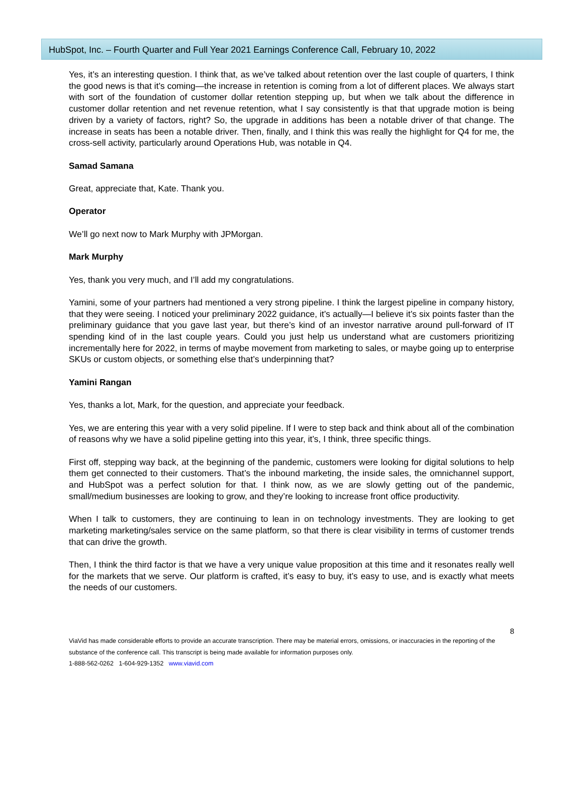HubSpot, Inc. – Fourth Quarter and Full Year 2021 Earnings Conference Call, February 10, 2022
Yes, it’s an interesting question. I think that, as we’ve talked about retention over the last couple of quarters, I think the good news is that it’s coming—the increase in retention is coming from a lot of different places. We always start with sort of the foundation of customer dollar retention stepping up, but when we talk about the difference in customer dollar retention and net revenue retention, what I say consistently is that that upgrade motion is being driven by a variety of factors, right? So, the upgrade in additions has been a notable driver of that change. The increase in seats has been a notable driver. Then, finally, and I think this was really the highlight for Q4 for me, the cross-sell activity, particularly around Operations Hub, was notable in Q4.
Samad Samana
Great, appreciate that, Kate. Thank you.
Operator
We’ll go next now to Mark Murphy with JPMorgan.
Mark Murphy
Yes, thank you very much, and I’ll add my congratulations.
Yamini, some of your partners had mentioned a very strong pipeline. I think the largest pipeline in company history, that they were seeing. I noticed your preliminary 2022 guidance, it’s actually—I believe it’s six points faster than the preliminary guidance that you gave last year, but there’s kind of an investor narrative around pull-forward of IT spending kind of in the last couple years. Could you just help us understand what are customers prioritizing incrementally here for 2022, in terms of maybe movement from marketing to sales, or maybe going up to enterprise SKUs or custom objects, or something else that’s underpinning that?
Yamini Rangan
Yes, thanks a lot, Mark, for the question, and appreciate your feedback.
Yes, we are entering this year with a very solid pipeline. If I were to step back and think about all of the combination of reasons why we have a solid pipeline getting into this year, it’s, I think, three specific things.
First off, stepping way back, at the beginning of the pandemic, customers were looking for digital solutions to help them get connected to their customers. That’s the inbound marketing, the inside sales, the omnichannel support, and HubSpot was a perfect solution for that. I think now, as we are slowly getting out of the pandemic, small/medium businesses are looking to grow, and they’re looking to increase front office productivity.
When I talk to customers, they are continuing to lean in on technology investments. They are looking to get marketing marketing/sales service on the same platform, so that there is clear visibility in terms of customer trends that can drive the growth.
Then, I think the third factor is that we have a very unique value proposition at this time and it resonates really well for the markets that we serve. Our platform is crafted, it’s easy to buy, it’s easy to use, and is exactly what meets the needs of our customers.
8
ViaVid has made considerable efforts to provide an accurate transcription. There may be material errors, omissions, or inaccuracies in the reporting of the substance of the conference call. This transcript is being made available for information purposes only.
1-888-562-0262 1-604-929-1352 www.viavid.com